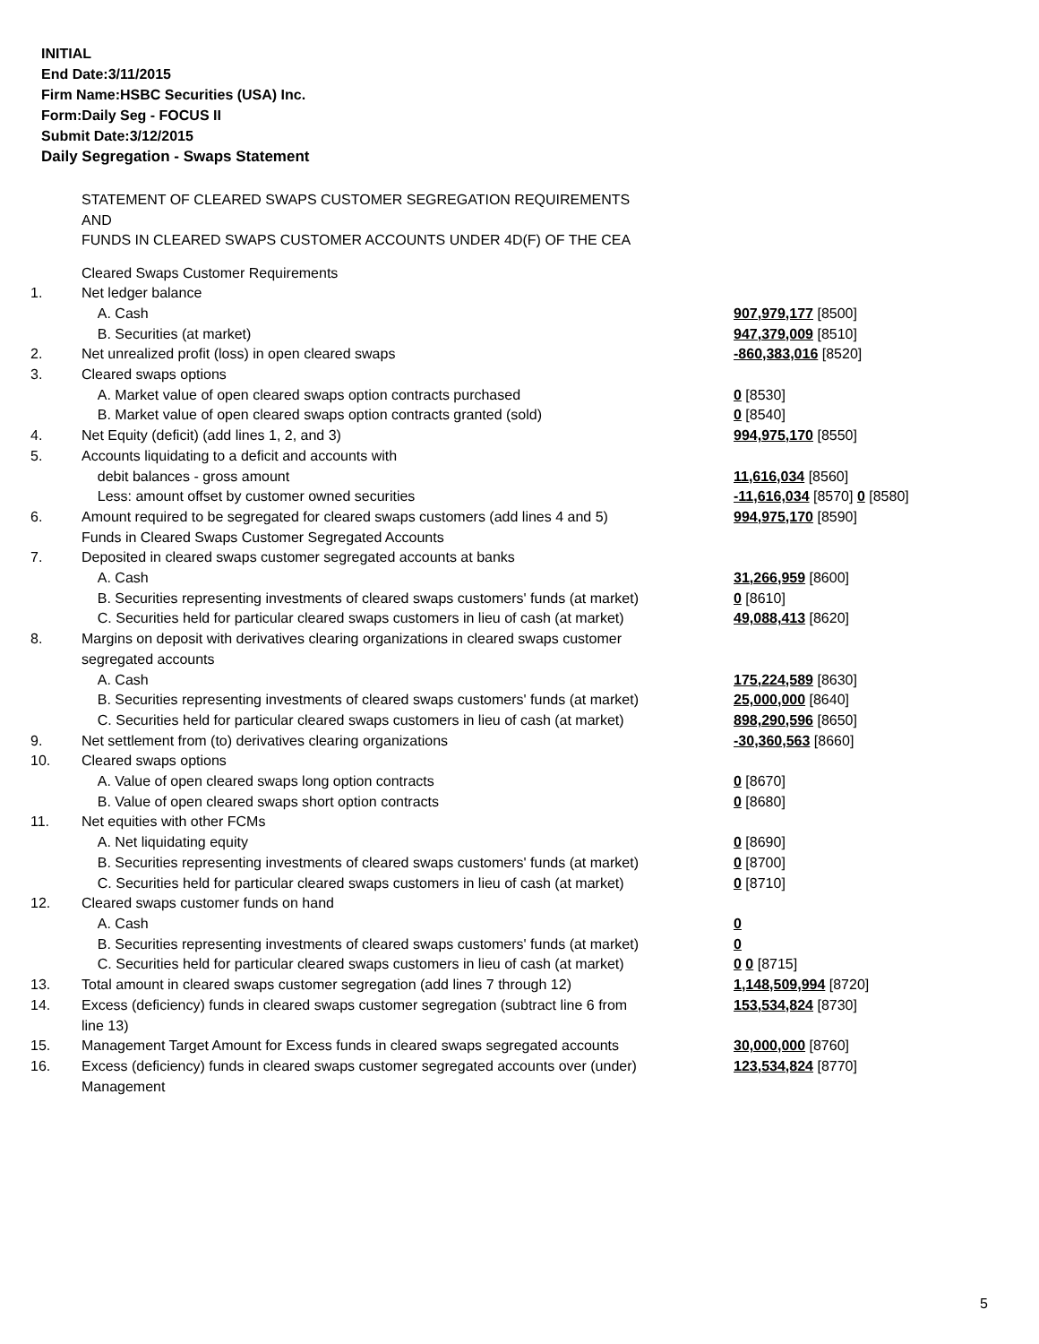INITIAL
End Date:3/11/2015
Firm Name:HSBC Securities (USA) Inc.
Form:Daily Seg - FOCUS II
Submit Date:3/12/2015
Daily Segregation - Swaps Statement
STATEMENT OF CLEARED SWAPS CUSTOMER SEGREGATION REQUIREMENTS
AND
FUNDS IN CLEARED SWAPS CUSTOMER ACCOUNTS UNDER 4D(F) OF THE CEA
| | Cleared Swaps Customer Requirements | |
| 1. | Net ledger balance | |
| | A. Cash | 907,979,177 [8500] |
| | B. Securities (at market) | 947,379,009 [8510] |
| 2. | Net unrealized profit (loss) in open cleared swaps | -860,383,016 [8520] |
| 3. | Cleared swaps options | |
| | A. Market value of open cleared swaps option contracts purchased | 0 [8530] |
| | B. Market value of open cleared swaps option contracts granted (sold) | 0 [8540] |
| 4. | Net Equity (deficit) (add lines 1, 2, and 3) | 994,975,170 [8550] |
| 5. | Accounts liquidating to a deficit and accounts with | |
| | debit balances - gross amount | 11,616,034 [8560] |
| | Less: amount offset by customer owned securities | -11,616,034 [8570] 0 [8580] |
| 6. | Amount required to be segregated for cleared swaps customers (add lines 4 and 5) | 994,975,170 [8590] |
| | Funds in Cleared Swaps Customer Segregated Accounts | |
| 7. | Deposited in cleared swaps customer segregated accounts at banks | |
| | A. Cash | 31,266,959 [8600] |
| | B. Securities representing investments of cleared swaps customers' funds (at market) | 0 [8610] |
| | C. Securities held for particular cleared swaps customers in lieu of cash (at market) | 49,088,413 [8620] |
| 8. | Margins on deposit with derivatives clearing organizations in cleared swaps customer segregated accounts | |
| | A. Cash | 175,224,589 [8630] |
| | B. Securities representing investments of cleared swaps customers' funds (at market) | 25,000,000 [8640] |
| | C. Securities held for particular cleared swaps customers in lieu of cash (at market) | 898,290,596 [8650] |
| 9. | Net settlement from (to) derivatives clearing organizations | -30,360,563 [8660] |
| 10. | Cleared swaps options | |
| | A. Value of open cleared swaps long option contracts | 0 [8670] |
| | B. Value of open cleared swaps short option contracts | 0 [8680] |
| 11. | Net equities with other FCMs | |
| | A. Net liquidating equity | 0 [8690] |
| | B. Securities representing investments of cleared swaps customers' funds (at market) | 0 [8700] |
| | C. Securities held for particular cleared swaps customers in lieu of cash (at market) | 0 [8710] |
| 12. | Cleared swaps customer funds on hand | |
| | A. Cash | 0 |
| | B. Securities representing investments of cleared swaps customers' funds (at market) | 0 |
| | C. Securities held for particular cleared swaps customers in lieu of cash (at market) | 0 0 [8715] |
| 13. | Total amount in cleared swaps customer segregation (add lines 7 through 12) | 1,148,509,994 [8720] |
| 14. | Excess (deficiency) funds in cleared swaps customer segregation (subtract line 6 from line 13) | 153,534,824 [8730] |
| 15. | Management Target Amount for Excess funds in cleared swaps segregated accounts | 30,000,000 [8760] |
| 16. | Excess (deficiency) funds in cleared swaps customer segregated accounts over (under) Management | 123,534,824 [8770] |
5